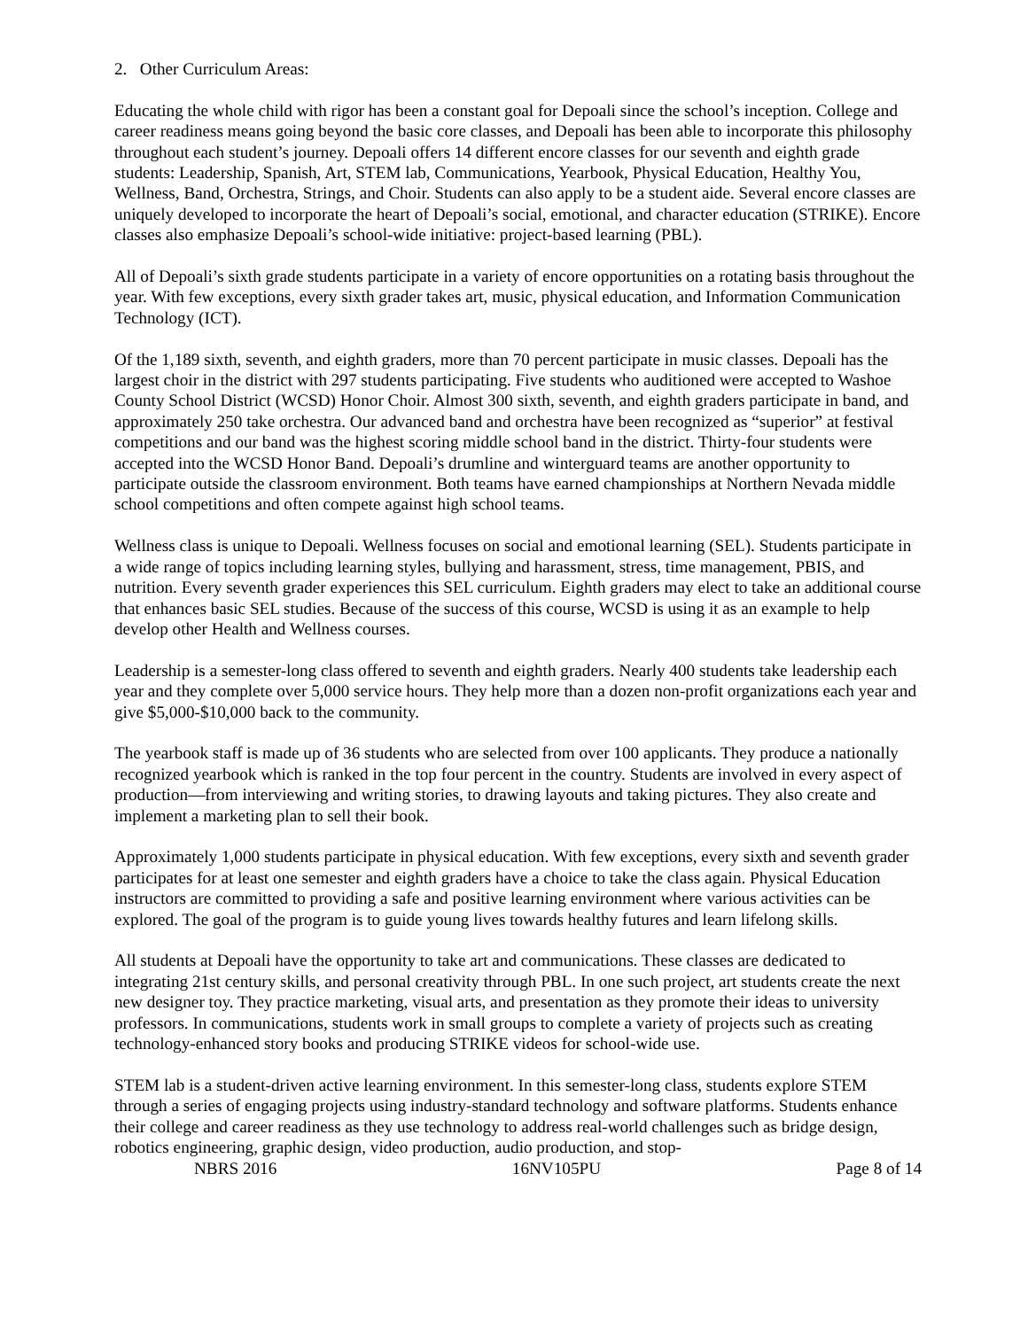2. Other Curriculum Areas:
Educating the whole child with rigor has been a constant goal for Depoali since the school’s inception. College and career readiness means going beyond the basic core classes, and Depoali has been able to incorporate this philosophy throughout each student’s journey. Depoali offers 14 different encore classes for our seventh and eighth grade students: Leadership, Spanish, Art, STEM lab, Communications, Yearbook, Physical Education, Healthy You, Wellness, Band, Orchestra, Strings, and Choir. Students can also apply to be a student aide. Several encore classes are uniquely developed to incorporate the heart of Depoali’s social, emotional, and character education (STRIKE). Encore classes also emphasize Depoali’s school-wide initiative: project-based learning (PBL).
All of Depoali’s sixth grade students participate in a variety of encore opportunities on a rotating basis throughout the year. With few exceptions, every sixth grader takes art, music, physical education, and Information Communication Technology (ICT).
Of the 1,189 sixth, seventh, and eighth graders, more than 70 percent participate in music classes. Depoali has the largest choir in the district with 297 students participating. Five students who auditioned were accepted to Washoe County School District (WCSD) Honor Choir. Almost 300 sixth, seventh, and eighth graders participate in band, and approximately 250 take orchestra. Our advanced band and orchestra have been recognized as “superior” at festival competitions and our band was the highest scoring middle school band in the district. Thirty-four students were accepted into the WCSD Honor Band. Depoali’s drumline and winterguard teams are another opportunity to participate outside the classroom environment. Both teams have earned championships at Northern Nevada middle school competitions and often compete against high school teams.
Wellness class is unique to Depoali. Wellness focuses on social and emotional learning (SEL). Students participate in a wide range of topics including learning styles, bullying and harassment, stress, time management, PBIS, and nutrition. Every seventh grader experiences this SEL curriculum. Eighth graders may elect to take an additional course that enhances basic SEL studies. Because of the success of this course, WCSD is using it as an example to help develop other Health and Wellness courses.
Leadership is a semester-long class offered to seventh and eighth graders. Nearly 400 students take leadership each year and they complete over 5,000 service hours. They help more than a dozen non-profit organizations each year and give $5,000-$10,000 back to the community.
The yearbook staff is made up of 36 students who are selected from over 100 applicants. They produce a nationally recognized yearbook which is ranked in the top four percent in the country. Students are involved in every aspect of production—from interviewing and writing stories, to drawing layouts and taking pictures. They also create and implement a marketing plan to sell their book.
Approximately 1,000 students participate in physical education. With few exceptions, every sixth and seventh grader participates for at least one semester and eighth graders have a choice to take the class again. Physical Education instructors are committed to providing a safe and positive learning environment where various activities can be explored. The goal of the program is to guide young lives towards healthy futures and learn lifelong skills.
All students at Depoali have the opportunity to take art and communications. These classes are dedicated to integrating 21st century skills, and personal creativity through PBL. In one such project, art students create the next new designer toy. They practice marketing, visual arts, and presentation as they promote their ideas to university professors. In communications, students work in small groups to complete a variety of projects such as creating technology-enhanced story books and producing STRIKE videos for school-wide use.
STEM lab is a student-driven active learning environment. In this semester-long class, students explore STEM through a series of engaging projects using industry-standard technology and software platforms. Students enhance their college and career readiness as they use technology to address real-world challenges such as bridge design, robotics engineering, graphic design, video production, audio production, and stop-
NBRS 2016 16NV105PU Page 8 of 14